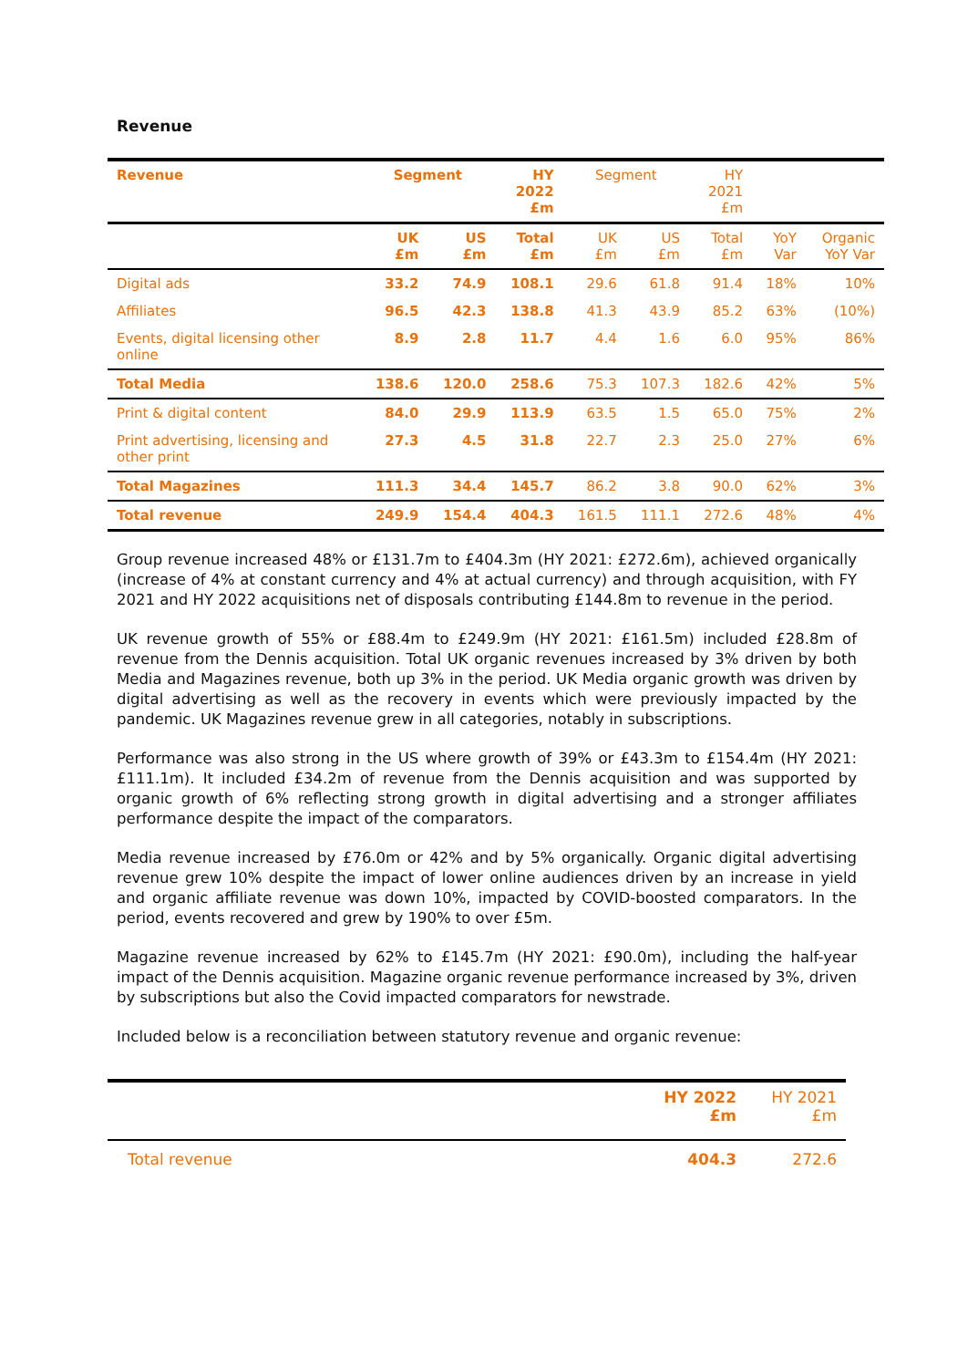Revenue
| Revenue | Segment | | HY 2022 £m | Segment | | HY 2021 £m | | |
| --- | --- | --- | --- | --- | --- | --- | --- | --- |
| | UK £m | US £m | Total £m | UK £m | US £m | Total £m | YoY Var | Organic YoY Var |
| Digital ads | 33.2 | 74.9 | 108.1 | 29.6 | 61.8 | 91.4 | 18% | 10% |
| Affiliates | 96.5 | 42.3 | 138.8 | 41.3 | 43.9 | 85.2 | 63% | (10%) |
| Events, digital licensing other online | 8.9 | 2.8 | 11.7 | 4.4 | 1.6 | 6.0 | 95% | 86% |
| Total Media | 138.6 | 120.0 | 258.6 | 75.3 | 107.3 | 182.6 | 42% | 5% |
| Print & digital content | 84.0 | 29.9 | 113.9 | 63.5 | 1.5 | 65.0 | 75% | 2% |
| Print advertising, licensing and other print | 27.3 | 4.5 | 31.8 | 22.7 | 2.3 | 25.0 | 27% | 6% |
| Total Magazines | 111.3 | 34.4 | 145.7 | 86.2 | 3.8 | 90.0 | 62% | 3% |
| Total revenue | 249.9 | 154.4 | 404.3 | 161.5 | 111.1 | 272.6 | 48% | 4% |
Group revenue increased 48% or £131.7m to £404.3m (HY 2021: £272.6m), achieved organically (increase of 4% at constant currency and 4% at actual currency) and through acquisition, with FY 2021 and HY 2022 acquisitions net of disposals contributing £144.8m to revenue in the period.
UK revenue growth of 55% or £88.4m to £249.9m (HY 2021: £161.5m) included £28.8m of revenue from the Dennis acquisition. Total UK organic revenues increased by 3% driven by both Media and Magazines revenue, both up 3% in the period. UK Media organic growth was driven by digital advertising as well as the recovery in events which were previously impacted by the pandemic. UK Magazines revenue grew in all categories, notably in subscriptions.
Performance was also strong in the US where growth of 39% or £43.3m to £154.4m (HY 2021: £111.1m). It included £34.2m of revenue from the Dennis acquisition and was supported by organic growth of 6% reflecting strong growth in digital advertising and a stronger affiliates performance despite the impact of the comparators.
Media revenue increased by £76.0m or 42% and by 5% organically. Organic digital advertising revenue grew 10% despite the impact of lower online audiences driven by an increase in yield and organic affiliate revenue was down 10%, impacted by COVID-boosted comparators. In the period, events recovered and grew by 190% to over £5m.
Magazine revenue increased by 62% to £145.7m (HY 2021: £90.0m), including the half-year impact of the Dennis acquisition. Magazine organic revenue performance increased by 3%, driven by subscriptions but also the Covid impacted comparators for newstrade.
Included below is a reconciliation between statutory revenue and organic revenue:
| | HY 2022 £m | HY 2021 £m |
| --- | --- | --- |
| Total revenue | 404.3 | 272.6 |